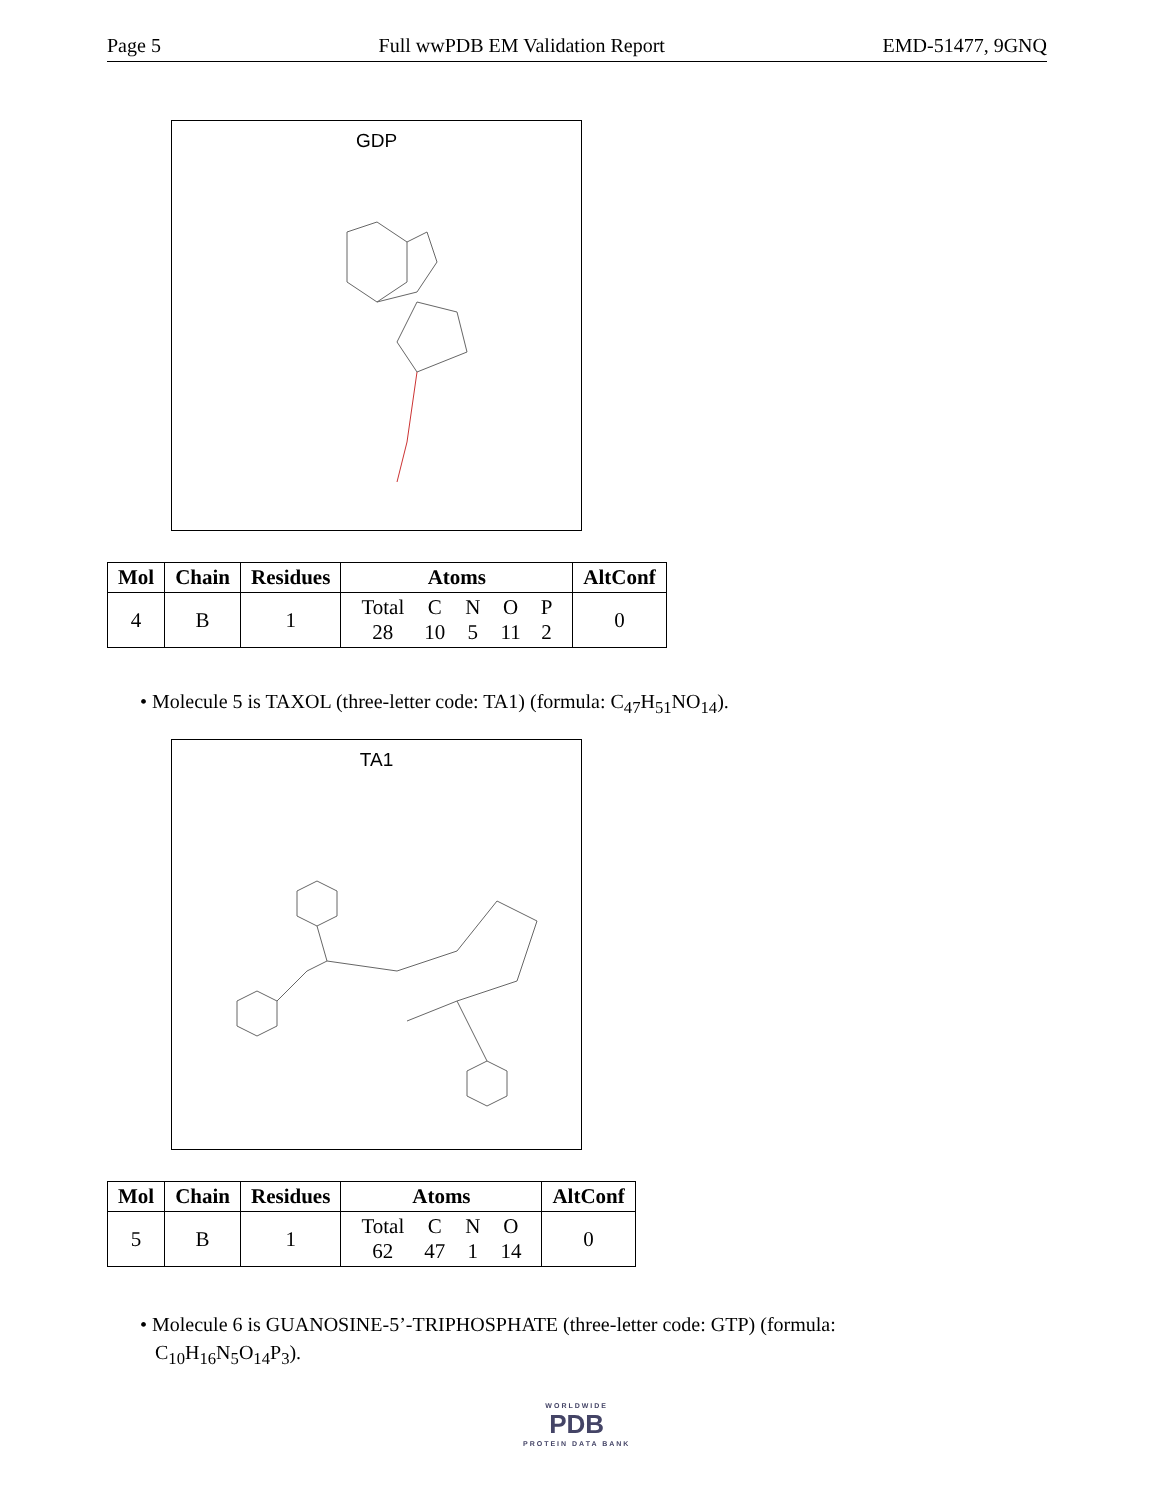Page 5 Full wwPDB EM Validation Report EMD-51477, 9GNQ
GDP
| Mol | Chain | Residues | Atoms | AltConf |
| --- | --- | --- | --- | --- |
| 4 | B | 1 | / Total / C / N / O / P / / 28 / 10 / 5 / 11 / 2 / | 0 |
• Molecule 5 is TAXOL (three-letter code: TA1) (formula: C<sub>47</sub>H<sub>51</sub>NO<sub>14</sub>).
TA1
| Mol | Chain | Residues | Atoms | AltConf |
| --- | --- | --- | --- | --- |
| 5 | B | 1 | / Total / C / N / O / / 62 / 47 / 1 / 14 / | 0 |
• Molecule 6 is GUANOSINE-5’-TRIPHOSPHATE (three-letter code: GTP) (formula:
C<sub>10</sub>H<sub>16</sub>N<sub>5</sub>O<sub>14</sub>P<sub>3</sub>).
WORLDWIDE
PDB
PROTEIN DATA BANK